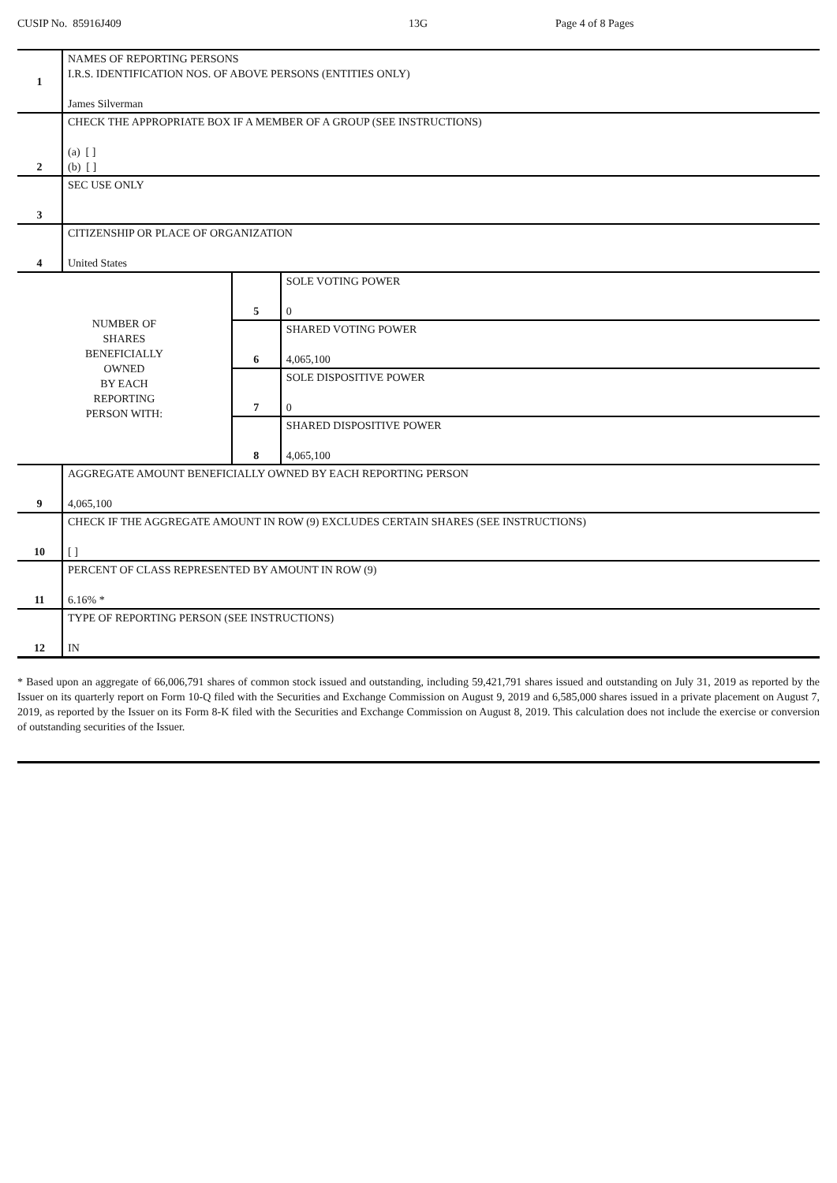CUSIP No. 85916J409 13G Page 4 of 8 Pages
| 1 | NAMES OF REPORTING PERSONS I.R.S. IDENTIFICATION NOS. OF ABOVE PERSONS (ENTITIES ONLY) James Silverman | | |
| 2 | CHECK THE APPROPRIATE BOX IF A MEMBER OF A GROUP (SEE INSTRUCTIONS) (a) [ ] (b) [ ] | | |
| 3 | SEC USE ONLY | | |
| 4 | CITIZENSHIP OR PLACE OF ORGANIZATION United States | | |
| NUMBER OF SHARES BENEFICIALLY OWNED BY EACH REPORTING PERSON WITH: | | 5 | SOLE VOTING POWER 0 |
| | | 6 | SHARED VOTING POWER 4,065,100 |
| | | 7 | SOLE DISPOSITIVE POWER 0 |
| | | 8 | SHARED DISPOSITIVE POWER 4,065,100 |
| 9 | AGGREGATE AMOUNT BENEFICIALLY OWNED BY EACH REPORTING PERSON 4,065,100 | | |
| 10 | CHECK IF THE AGGREGATE AMOUNT IN ROW (9) EXCLUDES CERTAIN SHARES (SEE INSTRUCTIONS) [ ] | | |
| 11 | PERCENT OF CLASS REPRESENTED BY AMOUNT IN ROW (9) 6.16% * | | |
| 12 | TYPE OF REPORTING PERSON (SEE INSTRUCTIONS) IN | | |
* Based upon an aggregate of 66,006,791 shares of common stock issued and outstanding, including 59,421,791 shares issued and outstanding on July 31, 2019 as reported by the Issuer on its quarterly report on Form 10-Q filed with the Securities and Exchange Commission on August 9, 2019 and 6,585,000 shares issued in a private placement on August 7, 2019, as reported by the Issuer on its Form 8-K filed with the Securities and Exchange Commission on August 8, 2019. This calculation does not include the exercise or conversion of outstanding securities of the Issuer.